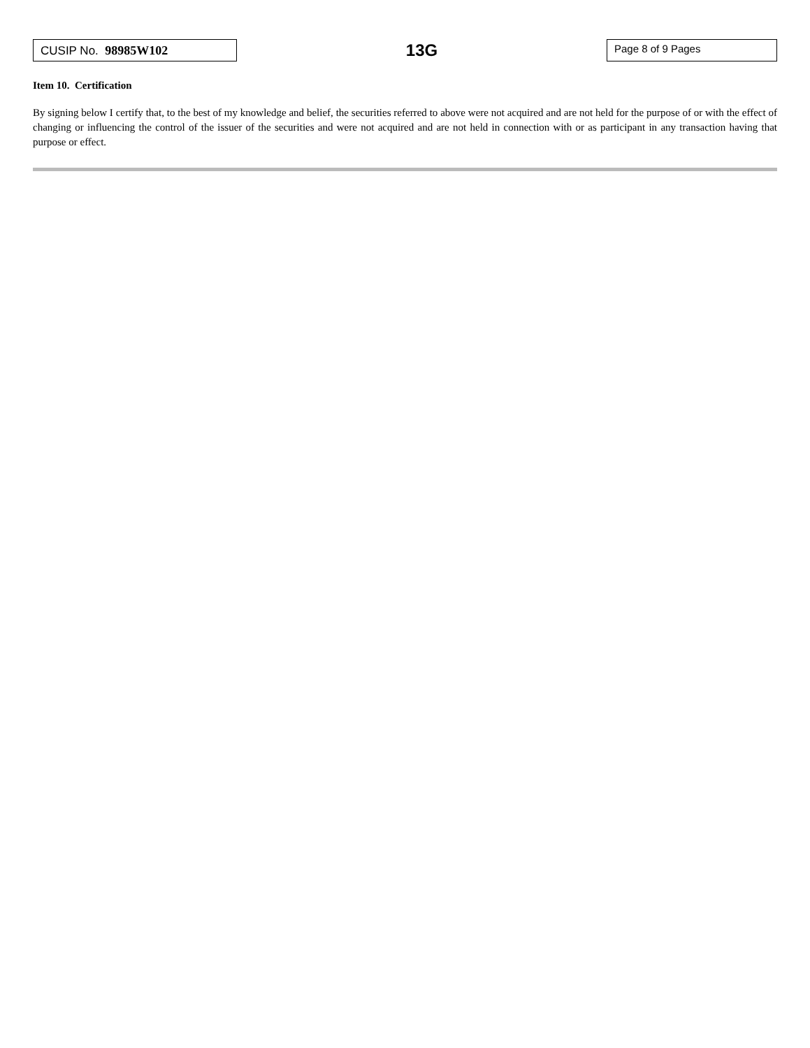CUSIP No. 98985W102
13G
Page 8 of 9 Pages
Item 10. Certification
By signing below I certify that, to the best of my knowledge and belief, the securities referred to above were not acquired and are not held for the purpose of or with the effect of changing or influencing the control of the issuer of the securities and were not acquired and are not held in connection with or as participant in any transaction having that purpose or effect.